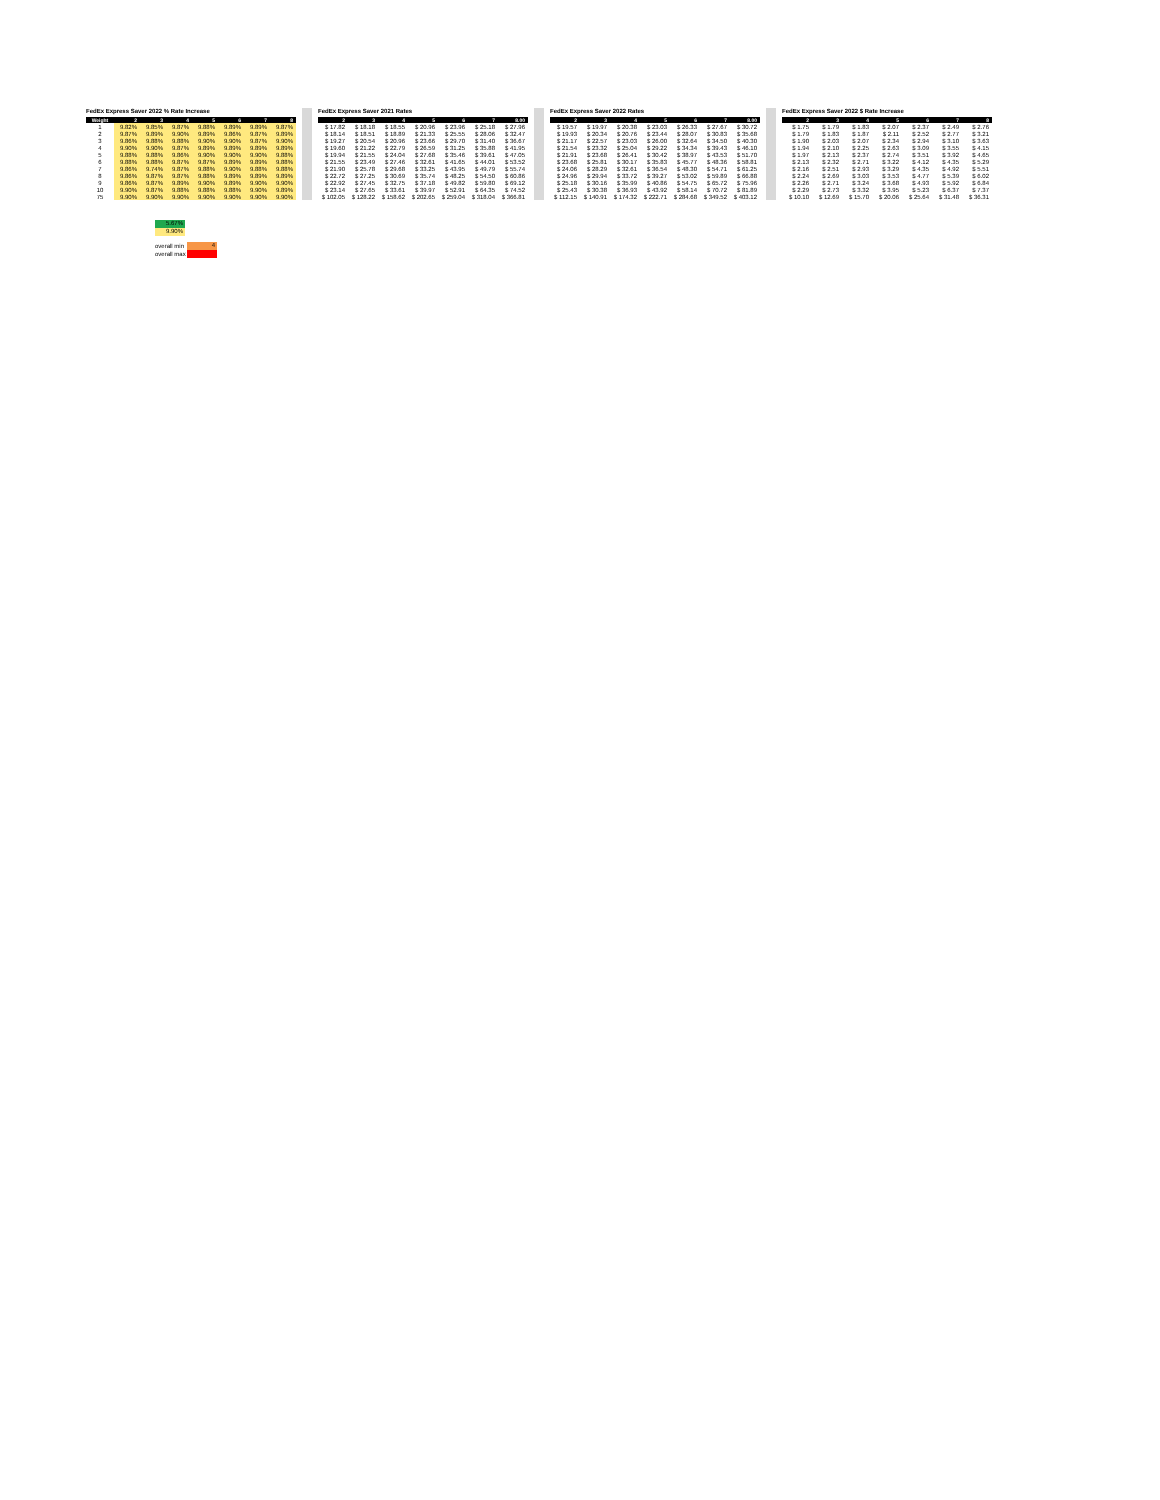FedEx Express Saver 2022 % Rate Increase
| Weight | 2 | 3 | 4 | 5 | 6 | 7 | 8 |
| --- | --- | --- | --- | --- | --- | --- | --- |
| 1 | 9.82% | 9.85% | 9.87% | 9.88% | 9.89% | 9.89% | 9.87% |
| 2 | 9.87% | 9.89% | 9.90% | 9.89% | 9.86% | 9.87% | 9.89% |
| 3 | 9.86% | 9.88% | 9.88% | 9.90% | 9.90% | 9.87% | 9.90% |
| 4 | 9.90% | 9.90% | 9.87% | 9.89% | 9.89% | 9.89% | 9.89% |
| 5 | 9.88% | 9.88% | 9.86% | 9.90% | 9.90% | 9.90% | 9.88% |
| 6 | 9.88% | 9.88% | 9.87% | 9.87% | 9.89% | 9.89% | 9.88% |
| 7 | 9.86% | 9.74% | 9.87% | 9.88% | 9.90% | 9.88% | 9.88% |
| 8 | 9.86% | 9.87% | 9.87% | 9.88% | 9.89% | 9.89% | 9.89% |
| 9 | 9.86% | 9.87% | 9.89% | 9.90% | 9.89% | 9.90% | 9.90% |
| 10 | 9.90% | 9.87% | 9.88% | 9.88% | 9.88% | 9.90% | 9.89% |
| 75 | 9.90% | 9.90% | 9.90% | 9.90% | 9.90% | 9.90% | 9.90% |
FedEx Express Saver 2021 Rates
| 2 | 3 | 4 | 5 | 6 | 7 | 8.00 |
| --- | --- | --- | --- | --- | --- | --- |
| $ 17.82 | $ 18.18 | $ 18.55 | $ 20.96 | $ 23.96 | $ 25.18 | $ 27.96 |
| $ 18.14 | $ 18.51 | $ 18.89 | $ 21.33 | $ 25.55 | $ 28.06 | $ 32.47 |
| $ 19.27 | $ 20.54 | $ 20.96 | $ 23.66 | $ 29.70 | $ 31.40 | $ 36.67 |
| $ 19.60 | $ 21.22 | $ 22.79 | $ 26.59 | $ 31.25 | $ 35.88 | $ 41.95 |
| $ 19.94 | $ 21.55 | $ 24.04 | $ 27.68 | $ 35.46 | $ 39.61 | $ 47.05 |
| $ 21.55 | $ 23.49 | $ 27.46 | $ 32.61 | $ 41.65 | $ 44.01 | $ 53.52 |
| $ 21.90 | $ 25.78 | $ 29.68 | $ 33.25 | $ 43.95 | $ 49.79 | $ 55.74 |
| $ 22.72 | $ 27.25 | $ 30.69 | $ 35.74 | $ 48.25 | $ 54.50 | $ 60.86 |
| $ 22.92 | $ 27.45 | $ 32.75 | $ 37.18 | $ 49.82 | $ 59.80 | $ 69.12 |
| $ 23.14 | $ 27.65 | $ 33.61 | $ 39.97 | $ 52.91 | $ 64.35 | $ 74.52 |
| $ 102.05 | $ 128.22 | $ 158.62 | $ 202.65 | $ 259.04 | $ 318.04 | $ 366.81 |
FedEx Express Saver 2022 Rates
| 2 | 3 | 4 | 5 | 6 | 7 | 8.00 |
| --- | --- | --- | --- | --- | --- | --- |
| $ 19.57 | $ 19.97 | $ 20.38 | $ 23.03 | $ 26.33 | $ 27.67 | $ 30.72 |
| $ 19.93 | $ 20.34 | $ 20.76 | $ 23.44 | $ 28.07 | $ 30.83 | $ 35.68 |
| $ 21.17 | $ 22.57 | $ 23.03 | $ 26.00 | $ 32.64 | $ 34.50 | $ 40.30 |
| $ 21.54 | $ 23.32 | $ 25.04 | $ 29.22 | $ 34.34 | $ 39.43 | $ 46.10 |
| $ 21.91 | $ 23.68 | $ 26.41 | $ 30.42 | $ 38.97 | $ 43.53 | $ 51.70 |
| $ 23.68 | $ 25.81 | $ 30.17 | $ 35.83 | $ 45.77 | $ 48.36 | $ 58.81 |
| $ 24.06 | $ 28.29 | $ 32.61 | $ 36.54 | $ 48.30 | $ 54.71 | $ 61.25 |
| $ 24.96 | $ 29.94 | $ 33.72 | $ 39.27 | $ 53.02 | $ 59.89 | $ 66.88 |
| $ 25.18 | $ 30.16 | $ 35.99 | $ 40.86 | $ 54.75 | $ 65.72 | $ 75.96 |
| $ 25.43 | $ 30.38 | $ 36.93 | $ 43.92 | $ 58.14 | $ 70.72 | $ 81.89 |
| $ 112.15 | $ 140.91 | $ 174.32 | $ 222.71 | $ 284.68 | $ 349.52 | $ 403.12 |
FedEx Express Saver 2022 $ Rate Increase
| 2 | 3 | 4 | 5 | 6 | 7 | 8 |
| --- | --- | --- | --- | --- | --- | --- |
| $ 1.75 | $ 1.79 | $ 1.83 | $ 2.07 | $ 2.37 | $ 2.49 | $ 2.76 |
| $ 1.79 | $ 1.83 | $ 1.87 | $ 2.11 | $ 2.52 | $ 2.77 | $ 3.21 |
| $ 1.90 | $ 2.03 | $ 2.07 | $ 2.34 | $ 2.94 | $ 3.10 | $ 3.63 |
| $ 1.94 | $ 2.10 | $ 2.25 | $ 2.63 | $ 3.09 | $ 3.55 | $ 4.15 |
| $ 1.97 | $ 2.13 | $ 2.37 | $ 2.74 | $ 3.51 | $ 3.92 | $ 4.65 |
| $ 2.13 | $ 2.32 | $ 2.71 | $ 3.22 | $ 4.12 | $ 4.35 | $ 5.29 |
| $ 2.16 | $ 2.51 | $ 2.93 | $ 3.29 | $ 4.35 | $ 4.92 | $ 5.51 |
| $ 2.24 | $ 2.69 | $ 3.03 | $ 3.53 | $ 4.77 | $ 5.39 | $ 6.02 |
| $ 2.26 | $ 2.71 | $ 3.24 | $ 3.68 | $ 4.93 | $ 5.92 | $ 6.84 |
| $ 2.29 | $ 2.73 | $ 3.32 | $ 3.95 | $ 5.23 | $ 6.37 | $ 7.37 |
| $ 10.10 | $ 12.69 | $ 15.70 | $ 20.06 | $ 25.64 | $ 31.48 | $ 36.31 |
5.67%
9.90%
overall min 4
overall max